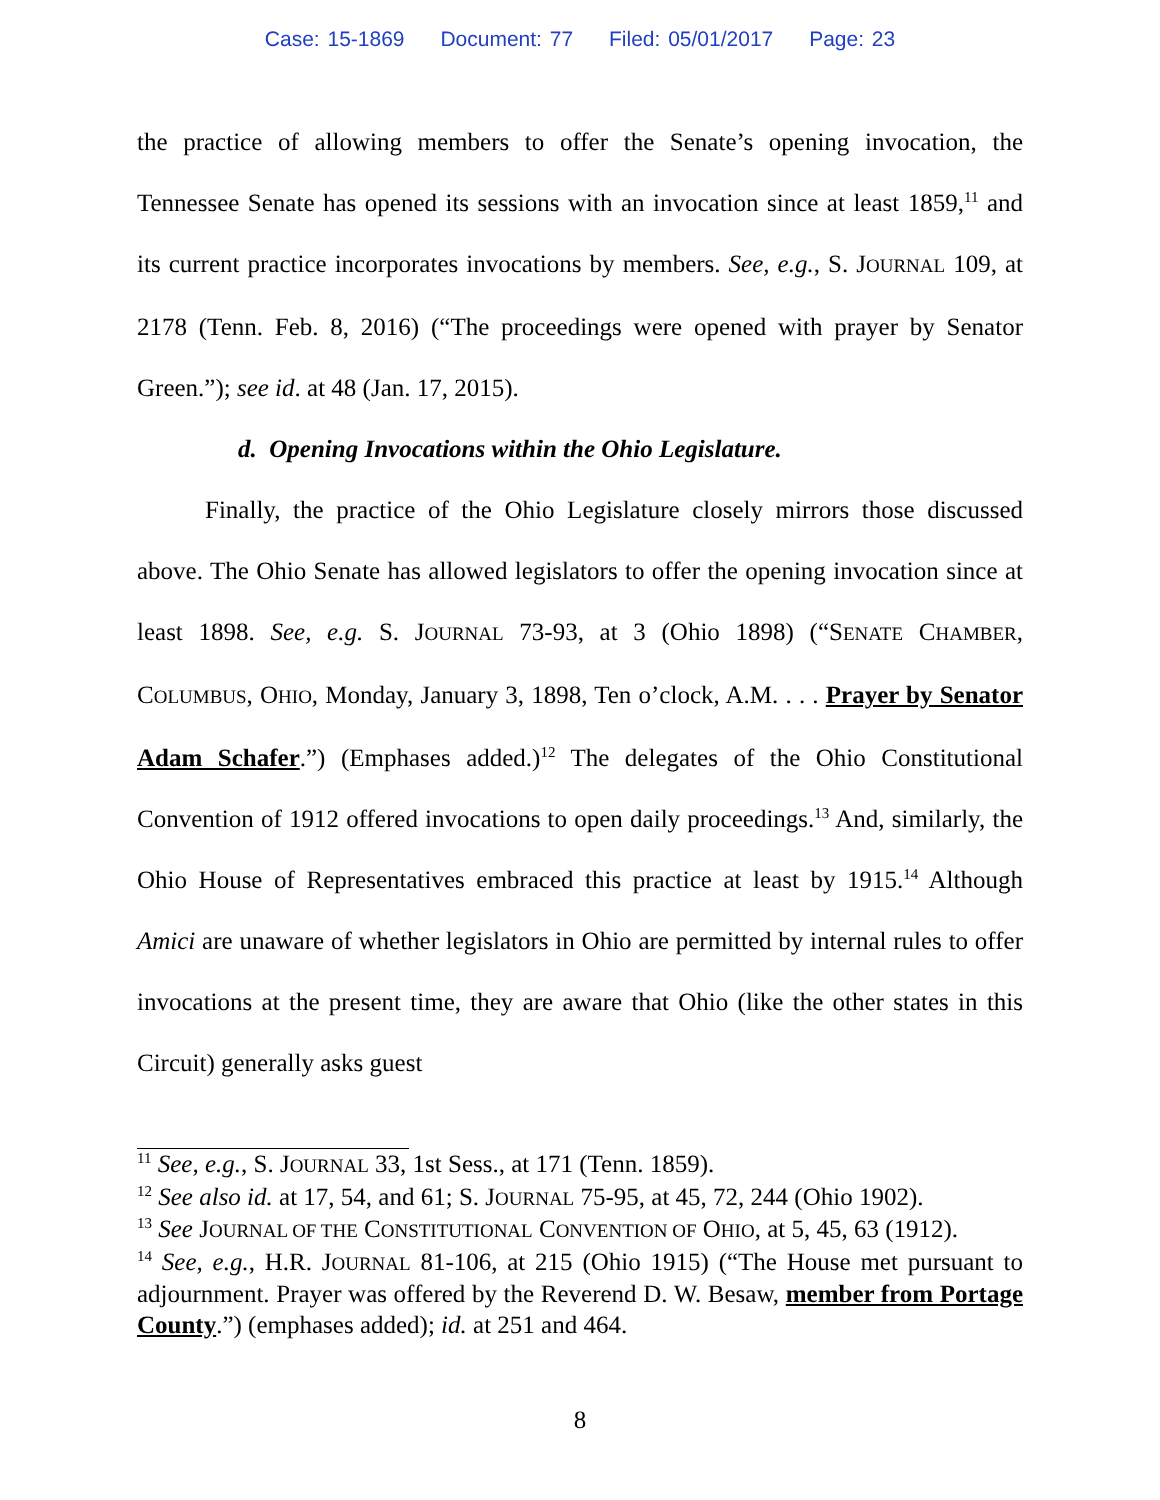Case: 15-1869 Document: 77 Filed: 05/01/2017 Page: 23
the practice of allowing members to offer the Senate’s opening invocation, the Tennessee Senate has opened its sessions with an invocation since at least 1859,<sup>11</sup> and its current practice incorporates invocations by members. See, e.g., S. JOURNAL 109, at 2178 (Tenn. Feb. 8, 2016) (“The proceedings were opened with prayer by Senator Green.”); see id. at 48 (Jan. 17, 2015).
d. Opening Invocations within the Ohio Legislature.
Finally, the practice of the Ohio Legislature closely mirrors those discussed above. The Ohio Senate has allowed legislators to offer the opening invocation since at least 1898. See, e.g. S. JOURNAL 73-93, at 3 (Ohio 1898) (“SENATE CHAMBER, COLUMBUS, OHIO, Monday, January 3, 1898, Ten o’clock, A.M. . . . Prayer by Senator Adam Schafer.”) (Emphases added.)<sup>12</sup> The delegates of the Ohio Constitutional Convention of 1912 offered invocations to open daily proceedings.<sup>13</sup> And, similarly, the Ohio House of Representatives embraced this practice at least by 1915.<sup>14</sup> Although Amici are unaware of whether legislators in Ohio are permitted by internal rules to offer invocations at the present time, they are aware that Ohio (like the other states in this Circuit) generally asks guest
<sup>11</sup> See, e.g., S. JOURNAL 33, 1st Sess., at 171 (Tenn. 1859).
<sup>12</sup> See also id. at 17, 54, and 61; S. JOURNAL 75-95, at 45, 72, 244 (Ohio 1902).
<sup>13</sup> See JOURNAL OF THE CONSTITUTIONAL CONVENTION OF OHIO, at 5, 45, 63 (1912).
<sup>14</sup> See, e.g., H.R. JOURNAL 81-106, at 215 (Ohio 1915) (“The House met pursuant to adjournment. Prayer was offered by the Reverend D. W. Besaw, member from Portage County.”) (emphases added); id. at 251 and 464.
8